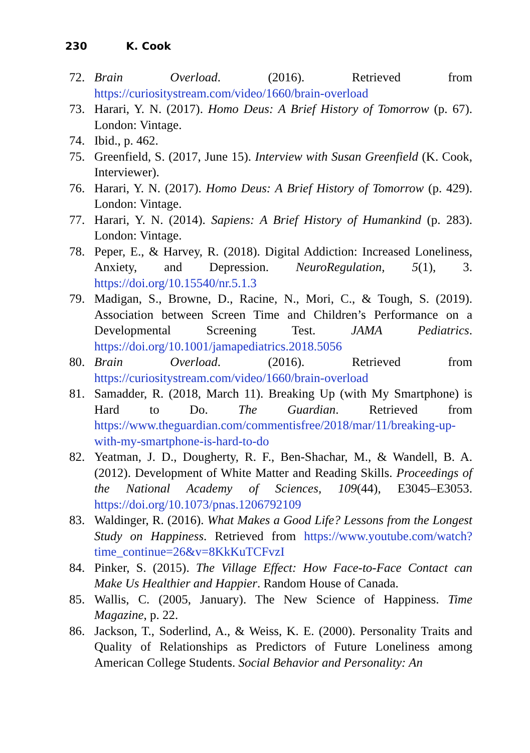230 K. Cook
72. Brain Overload. (2016). Retrieved from https://curiositystream.com/video/1660/brain-overload
73. Harari, Y. N. (2017). Homo Deus: A Brief History of Tomorrow (p. 67). London: Vintage.
74. Ibid., p. 462.
75. Greenfield, S. (2017, June 15). Interview with Susan Greenfield (K. Cook, Interviewer).
76. Harari, Y. N. (2017). Homo Deus: A Brief History of Tomorrow (p. 429). London: Vintage.
77. Harari, Y. N. (2014). Sapiens: A Brief History of Humankind (p. 283). London: Vintage.
78. Peper, E., & Harvey, R. (2018). Digital Addiction: Increased Loneliness, Anxiety, and Depression. NeuroRegulation, 5(1), 3. https://doi.org/10.15540/nr.5.1.3
79. Madigan, S., Browne, D., Racine, N., Mori, C., & Tough, S. (2019). Association between Screen Time and Children’s Performance on a Developmental Screening Test. JAMA Pediatrics. https://doi.org/10.1001/jamapediatrics.2018.5056
80. Brain Overload. (2016). Retrieved from https://curiositystream.com/video/1660/brain-overload
81. Samadder, R. (2018, March 11). Breaking Up (with My Smartphone) is Hard to Do. The Guardian. Retrieved from https://www.theguardian.com/commentisfree/2018/mar/11/breaking-up-with-my-smartphone-is-hard-to-do
82. Yeatman, J. D., Dougherty, R. F., Ben-Shachar, M., & Wandell, B. A. (2012). Development of White Matter and Reading Skills. Proceedings of the National Academy of Sciences, 109(44), E3045–E3053. https://doi.org/10.1073/pnas.1206792109
83. Waldinger, R. (2016). What Makes a Good Life? Lessons from the Longest Study on Happiness. Retrieved from https://www.youtube.com/watch?time_continue=26&v=8KkKuTCFvzI
84. Pinker, S. (2015). The Village Effect: How Face-to-Face Contact can Make Us Healthier and Happier. Random House of Canada.
85. Wallis, C. (2005, January). The New Science of Happiness. Time Magazine, p. 22.
86. Jackson, T., Soderlind, A., & Weiss, K. E. (2000). Personality Traits and Quality of Relationships as Predictors of Future Loneliness among American College Students. Social Behavior and Personality: An